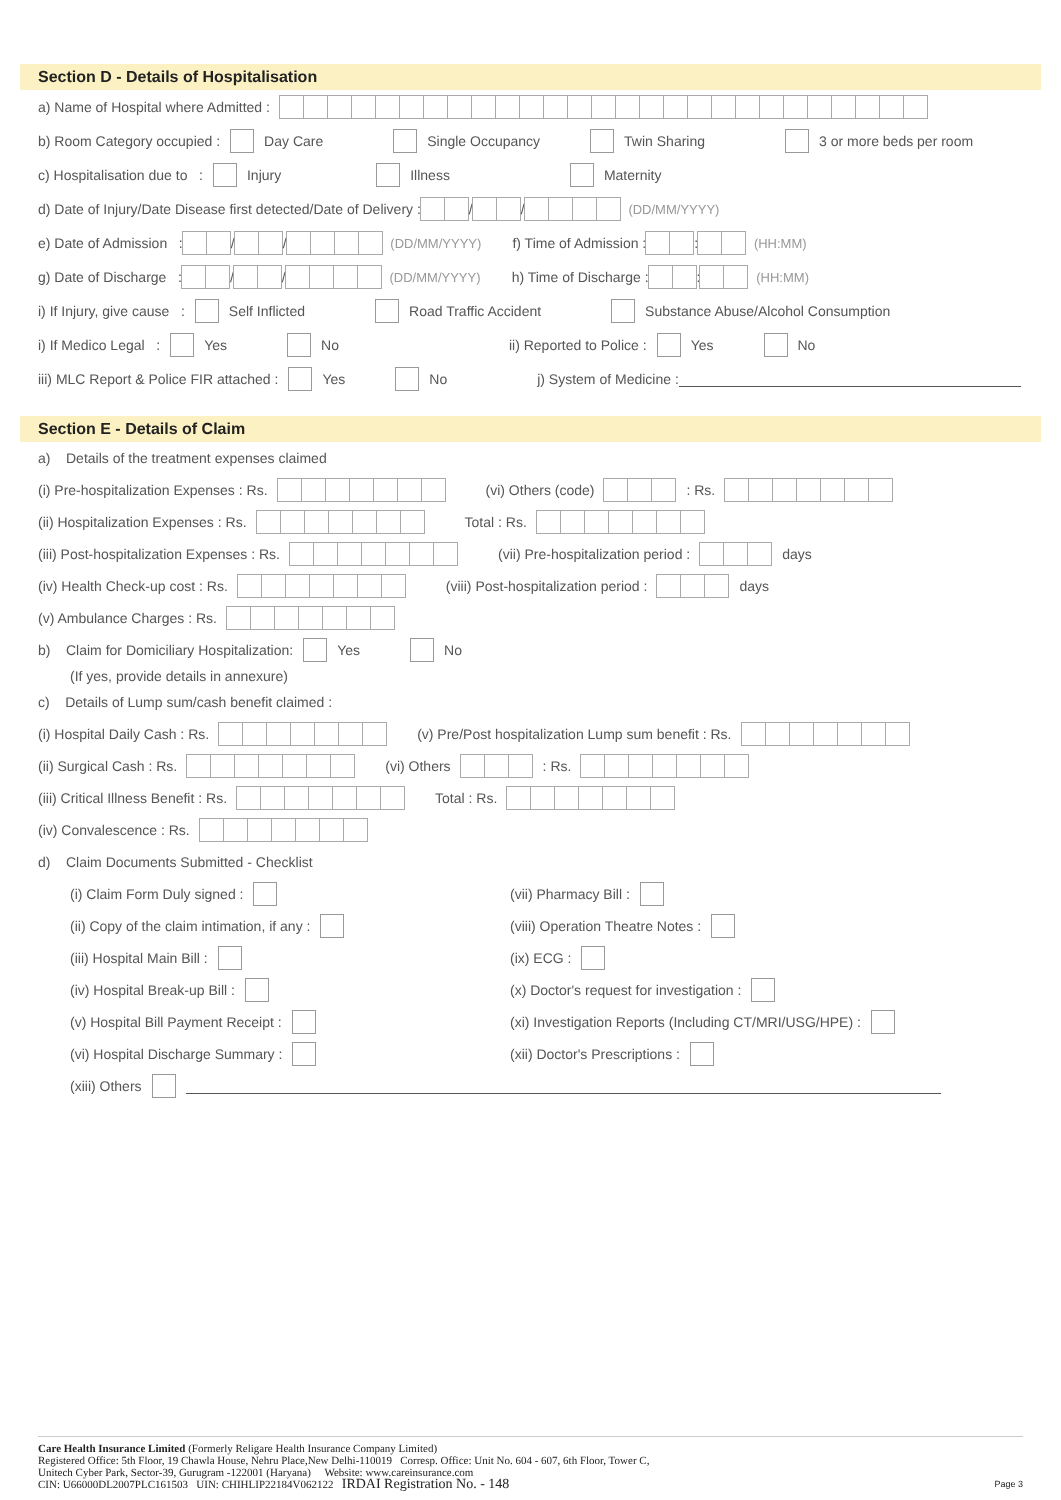Section D - Details of Hospitalisation
a) Name of Hospital where Admitted :
b) Room Category occupied : Day Care Single Occupancy Twin Sharing 3 or more beds per room
c) Hospitalisation due to : Injury Illness Maternity
d) Date of Injury/Date Disease first detected/Date of Delivery : / / (DD/MM/YYYY)
e) Date of Admission : / / (DD/MM/YYYY) f) Time of Admission : : (HH:MM)
g) Date of Discharge : / / (DD/MM/YYYY) h) Time of Discharge : : (HH:MM)
i) If Injury, give cause : Self Inflicted Road Traffic Accident Substance Abuse/Alcohol Consumption
i) If Medico Legal : Yes No ii) Reported to Police : Yes No
iii) MLC Report & Police FIR attached : Yes No j) System of Medicine :
Section E - Details of Claim
a) Details of the treatment expenses claimed
(i) Pre-hospitalization Expenses : Rs. (vi) Others (code) : Rs.
(ii) Hospitalization Expenses : Rs. Total : Rs.
(iii) Post-hospitalization Expenses : Rs. (vii) Pre-hospitalization period : days
(iv) Health Check-up cost : Rs. (viii) Post-hospitalization period : days
(v) Ambulance Charges : Rs.
b) Claim for Domiciliary Hospitalization: Yes No
(If yes, provide details in annexure)
c) Details of Lump sum/cash benefit claimed :
(i) Hospital Daily Cash : Rs. (v) Pre/Post hospitalization Lump sum benefit : Rs.
(ii) Surgical Cash : Rs. (vi) Others : Rs.
(iii) Critical Illness Benefit : Rs. Total : Rs.
(iv) Convalescence : Rs.
d) Claim Documents Submitted - Checklist
(i) Claim Form Duly signed :
(ii) Copy of the claim intimation, if any :
(iii) Hospital Main Bill :
(iv) Hospital Break-up Bill :
(v) Hospital Bill Payment Receipt :
(vi) Hospital Discharge Summary :
(vii) Pharmacy Bill :
(viii) Operation Theatre Notes :
(ix) ECG :
(x) Doctor's request for investigation :
(xi) Investigation Reports (Including CT/MRI/USG/HPE) :
(xii) Doctor's Prescriptions :
(xiii) Others
Care Health Insurance Limited (Formerly Religare Health Insurance Company Limited)
Registered Office: 5th Floor, 19 Chawla House, Nehru Place,New Delhi-110019 Corresp. Office: Unit No. 604 - 607, 6th Floor, Tower C,
Unitech Cyber Park, Sector-39, Gurugram -122001 (Haryana) Website: www.careinsurance.com
CIN: U66000DL2007PLC161503 UIN: CHIHLIP22184V062122 IRDAI Registration No. - 148 Page 3